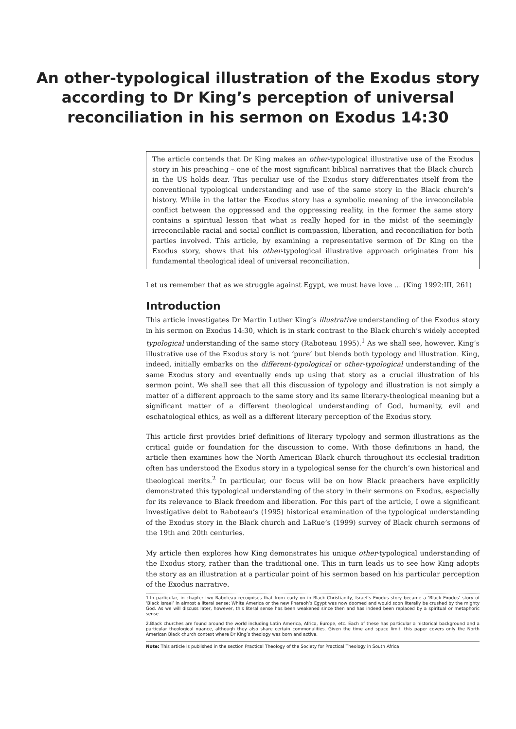An other-typological illustration of the Exodus story
according to Dr King’s perception of universal
reconciliation in his sermon on Exodus 14:30
The article contends that Dr King makes an other-typological illustrative use of the Exodus story in his preaching – one of the most significant biblical narratives that the Black church in the US holds dear. This peculiar use of the Exodus story differentiates itself from the conventional typological understanding and use of the same story in the Black church’s history. While in the latter the Exodus story has a symbolic meaning of the irreconcilable conflict between the oppressed and the oppressing reality, in the former the same story contains a spiritual lesson that what is really hoped for in the midst of the seemingly irreconcilable racial and social conflict is compassion, liberation, and reconciliation for both parties involved. This article, by examining a representative sermon of Dr King on the Exodus story, shows that his other-typological illustrative approach originates from his fundamental theological ideal of universal reconciliation.
Let us remember that as we struggle against Egypt, we must have love … (King 1992:III, 261)
Introduction
This article investigates Dr Martin Luther King’s illustrative understanding of the Exodus story in his sermon on Exodus 14:30, which is in stark contrast to the Black church’s widely accepted typological understanding of the same story (Raboteau 1995).<sup>1</sup> As we shall see, however, King’s illustrative use of the Exodus story is not ‘pure’ but blends both typology and illustration. King, indeed, initially embarks on the different-typological or other-typological understanding of the same Exodus story and eventually ends up using that story as a crucial illustration of his sermon point. We shall see that all this discussion of typology and illustration is not simply a matter of a different approach to the same story and its same literary-theological meaning but a significant matter of a different theological understanding of God, humanity, evil and eschatological ethics, as well as a different literary perception of the Exodus story.
This article first provides brief definitions of literary typology and sermon illustrations as the critical guide or foundation for the discussion to come. With those definitions in hand, the article then examines how the North American Black church throughout its ecclesial tradition often has understood the Exodus story in a typological sense for the church’s own historical and theological merits.<sup>2</sup> In particular, our focus will be on how Black preachers have explicitly demonstrated this typological understanding of the story in their sermons on Exodus, especially for its relevance to Black freedom and liberation. For this part of the article, I owe a significant investigative debt to Raboteau’s (1995) historical examination of the typological understanding of the Exodus story in the Black church and LaRue’s (1999) survey of Black church sermons of the 19th and 20th centuries.
My article then explores how King demonstrates his unique other-typological understanding of the Exodus story, rather than the traditional one. This in turn leads us to see how King adopts the story as an illustration at a particular point of his sermon based on his particular perception of the Exodus narrative.
1.In particular, in chapter two Raboteau recognises that from early on in Black Christianity, Israel’s Exodus story became a ‘Black Exodus’ story of ‘Black Israel’ in almost a literal sense; White America or the new Pharaoh’s Egypt was now doomed and would soon literally be crushed by the mighty God. As we will discuss later, however, this literal sense has been weakened since then and has indeed been replaced by a spiritual or metaphoric sense.
2.Black churches are found around the world including Latin America, Africa, Europe, etc. Each of these has particular a historical background and a particular theological nuance, although they also share certain commonalities. Given the time and space limit, this paper covers only the North American Black church context where Dr King’s theology was born and active.
Note: This article is published in the section Practical Theology of the Society for Practical Theology in South Africa